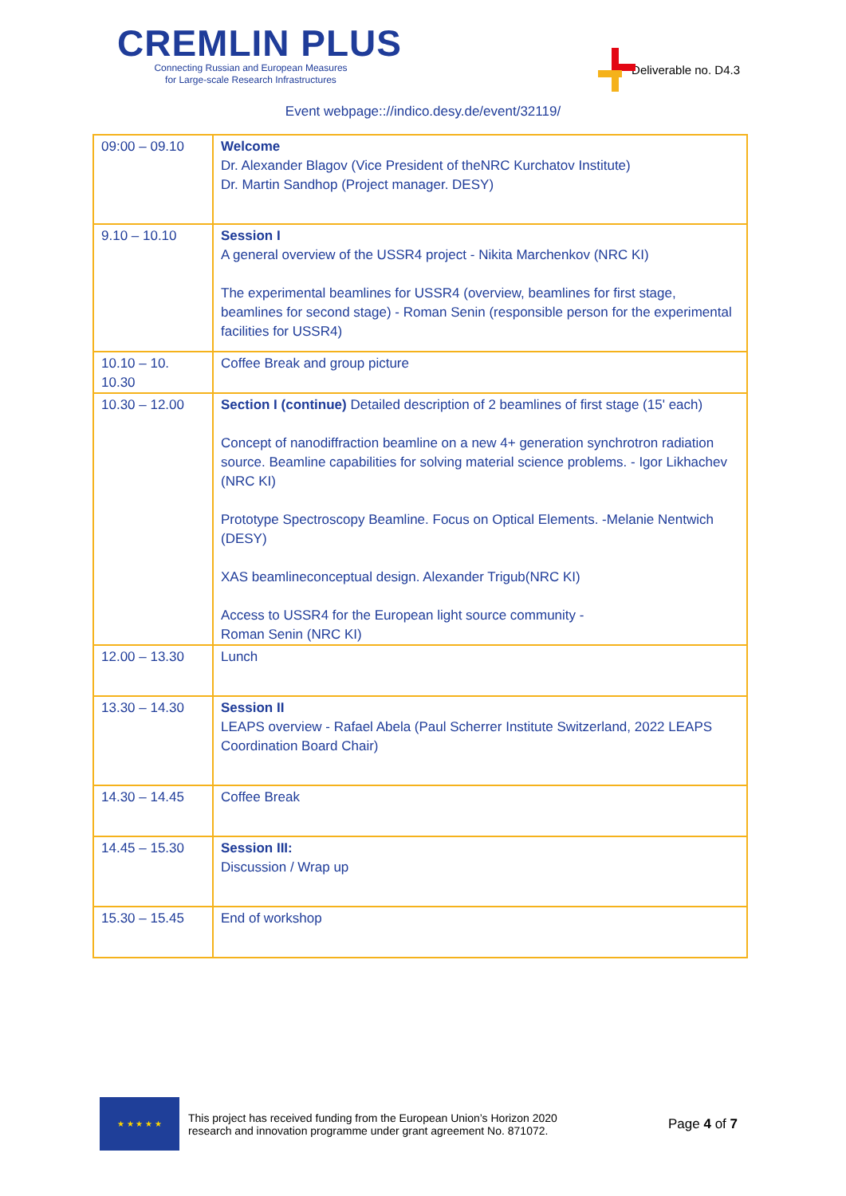CREMLIN PLUS
Connecting Russian and European Measures
for Large-scale Research Infrastructures
Deliverable no. D4.3
Event webpage::/​/indico.desy.de/event/32119/
| 09:00 – 09.10 | Welcome Dr. Alexander Blagov (Vice President of theNRC Kurchatov Institute) Dr. Martin Sandhop (Project manager. DESY) |
| 9.10 – 10.10 | Session I A general overview of the USSR4 project - Nikita Marchenkov (NRC KI) The experimental beamlines for USSR4 (overview, beamlines for first stage, beamlines for second stage) - Roman Senin (responsible person for the experimental facilities for USSR4) |
| 10.10 – 10. 10.30 | Coffee Break and group picture |
| 10.30 – 12.00 | Section I (continue) Detailed description of 2 beamlines of first stage (15' each) Concept of nanodiffraction beamline on a new 4+ generation synchrotron radiation source. Beamline capabilities for solving material science problems. - Igor Likhachev (NRC KI) Prototype Spectroscopy Beamline. Focus on Optical Elements. -Melanie Nentwich (DESY) XAS beamlineconceptual design. Alexander Trigub(NRC KI) Access to USSR4 for the European light source community - Roman Senin (NRC KI) |
| 12.00 – 13.30 | Lunch |
| 13.30 – 14.30 | Session II LEAPS overview - Rafael Abela (Paul Scherrer Institute Switzerland, 2022 LEAPS Coordination Board Chair) |
| 14.30 – 14.45 | Coffee Break |
| 14.45 – 15.30 | Session III: Discussion / Wrap up |
| 15.30 – 15.45 | End of workshop |
★ ★ ★ ★ ★
This project has received funding from the European Union’s Horizon 2020
research and innovation programme under grant agreement No. 871072.
Page 4 of 7